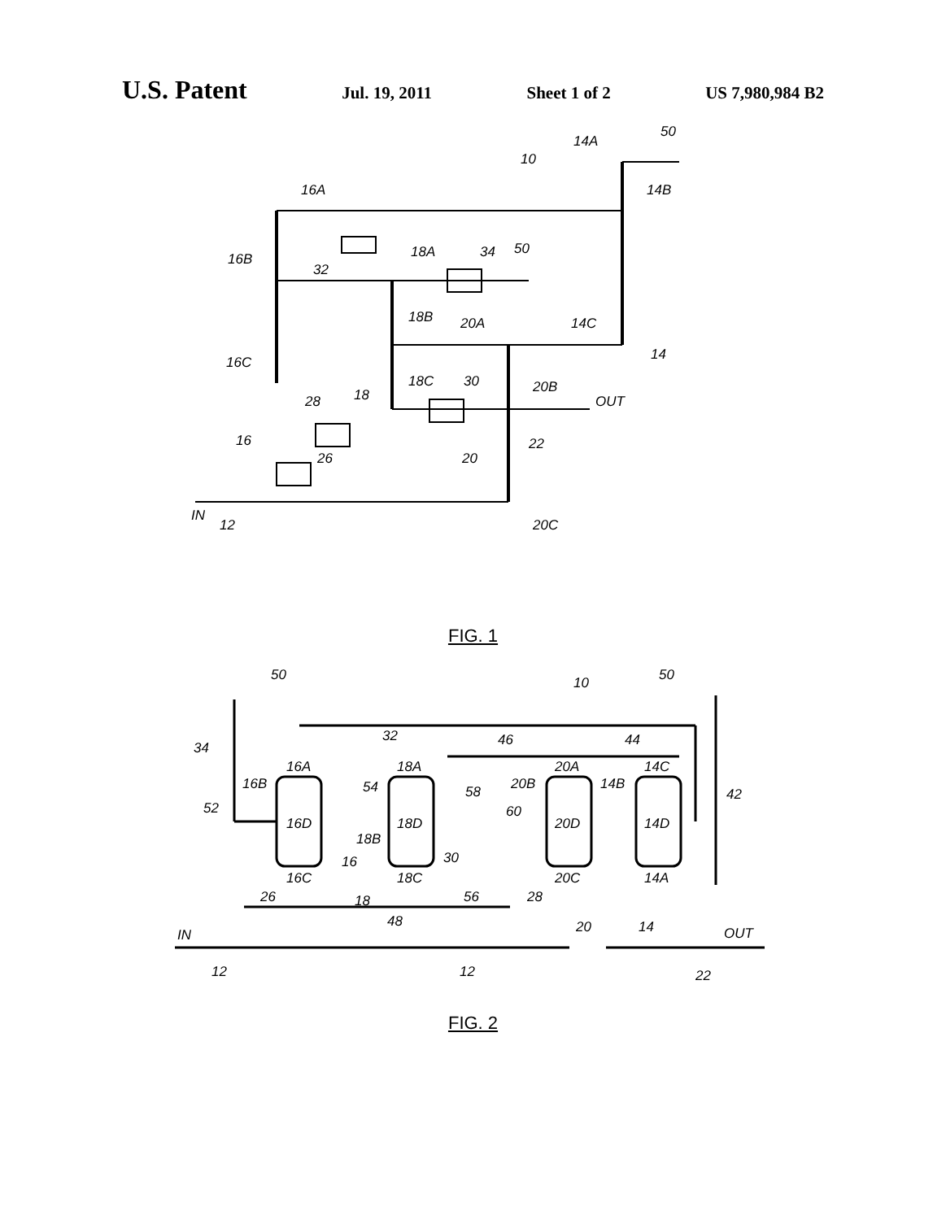U.S. Patent Jul. 19, 2011 Sheet 1 of 2 US 7,980,984 B2
16A
16B
16C
16
14A
50
14B
10
18A
34
50
32
18B
20A
14C
14
18C
30
20B
OUT
18
28
26
20
22
IN
12
20C
FIG. 1
50
50
10
34
32
46
44
16A
18A
20A
14C
16B
54
58
20B
14B
42
52
60
16D
18D
20D
14D
18B
16
30
16C
18C
20C
14A
26
18
56
28
48
IN
20
14
OUT
12
12
22
FIG. 2